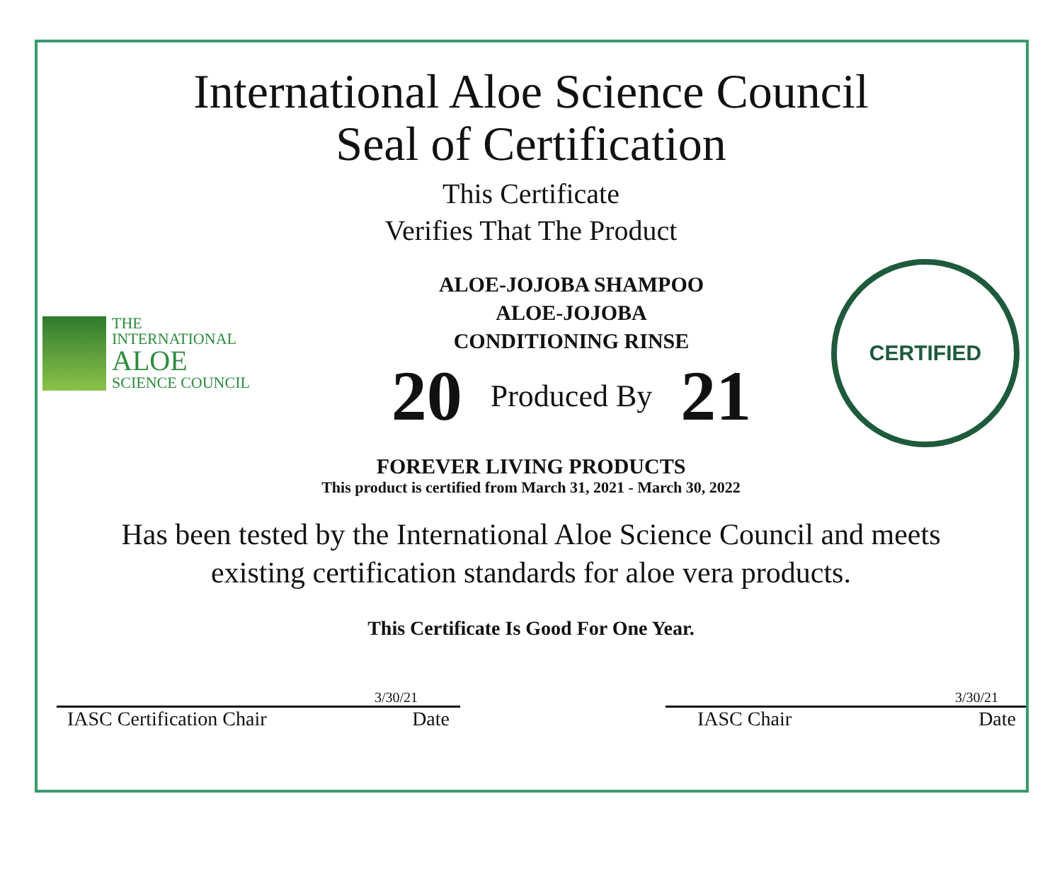International Aloe Science Council
Seal of Certification
This Certificate
Verifies That The Product
THE
INTERNATIONAL
ALOE
SCIENCE COUNCIL
ALOE-JOJOBA SHAMPOO
ALOE-JOJOBA
CONDITIONING RINSE
20 Produced By 21
CERTIFIED
FOREVER LIVING PRODUCTS
This product is certified from March 31, 2021 - March 30, 2022
Has been tested by the International Aloe Science Council and meets
existing certification standards for aloe vera products.
This Certificate Is Good For One Year.
3/30/21
IASC Certification Chair Date
3/30/21
IASC Chair Date